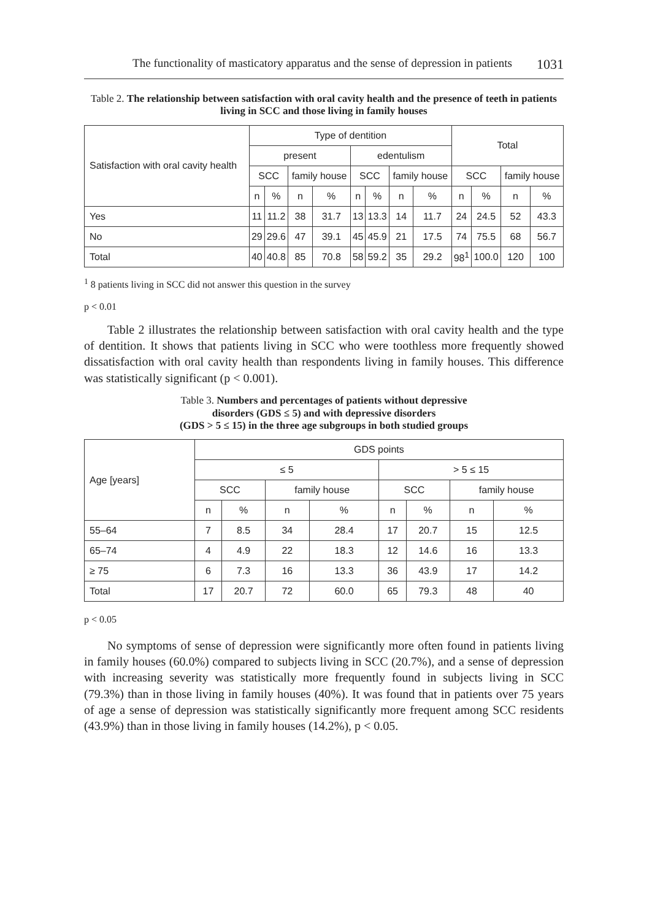The functionality of masticatory apparatus and the sense of depression in patients 1031
Table 2. The relationship between satisfaction with oral cavity health and the presence of teeth in patients living in SCC and those living in family houses
| Satisfaction with oral cavity health | Type of dentition | | | | | | | | Total | | | |
| --- | --- | --- | --- | --- | --- | --- | --- | --- | --- | --- | --- | --- |
| | present | | | | edentulism | | | | | | | |
| | SCC | | family house | | SCC | | family house | | SCC | | family house | |
| | n | % | n | % | n | % | n | % | n | % | n | % |
| Yes | 11 | 11.2 | 38 | 31.7 | 13 | 13.3 | 14 | 11.7 | 24 | 24.5 | 52 | 43.3 |
| No | 29 | 29.6 | 47 | 39.1 | 45 | 45.9 | 21 | 17.5 | 74 | 75.5 | 68 | 56.7 |
| Total | 40 | 40.8 | 85 | 70.8 | 58 | 59.2 | 35 | 29.2 | 98<sup>1</sup> | 100.0 | 120 | 100 |
<sup>1</sup> 8 patients living in SCC did not answer this question in the survey
p < 0.01
Table 2 illustrates the relationship between satisfaction with oral cavity health and the type of dentition. It shows that patients living in SCC who were toothless more frequently showed dissatisfaction with oral cavity health than respondents living in family houses. This difference was statistically significant (p < 0.001).
Table 3. Numbers and percentages of patients without depressive
disorders (GDS ≤ 5) and with depressive disorders
(GDS > 5 ≤ 15) in the three age subgroups in both studied groups
| Age [years] | GDS points | | | | | | | |
| --- | --- | --- | --- | --- | --- | --- | --- | --- |
| | ≤ 5 | | | | > 5 ≤ 15 | | | |
| | SCC | | family house | | SCC | | family house | |
| | n | % | n | % | n | % | n | % |
| 55–64 | 7 | 8.5 | 34 | 28.4 | 17 | 20.7 | 15 | 12.5 |
| 65–74 | 4 | 4.9 | 22 | 18.3 | 12 | 14.6 | 16 | 13.3 |
| ≥ 75 | 6 | 7.3 | 16 | 13.3 | 36 | 43.9 | 17 | 14.2 |
| Total | 17 | 20.7 | 72 | 60.0 | 65 | 79.3 | 48 | 40 |
p < 0.05
No symptoms of sense of depression were significantly more often found in patients living in family houses (60.0%) compared to subjects living in SCC (20.7%), and a sense of depression with increasing severity was statistically more frequently found in subjects living in SCC (79.3%) than in those living in family houses (40%). It was found that in patients over 75 years of age a sense of depression was statistically significantly more frequent among SCC residents (43.9%) than in those living in family houses (14.2%), p < 0.05.